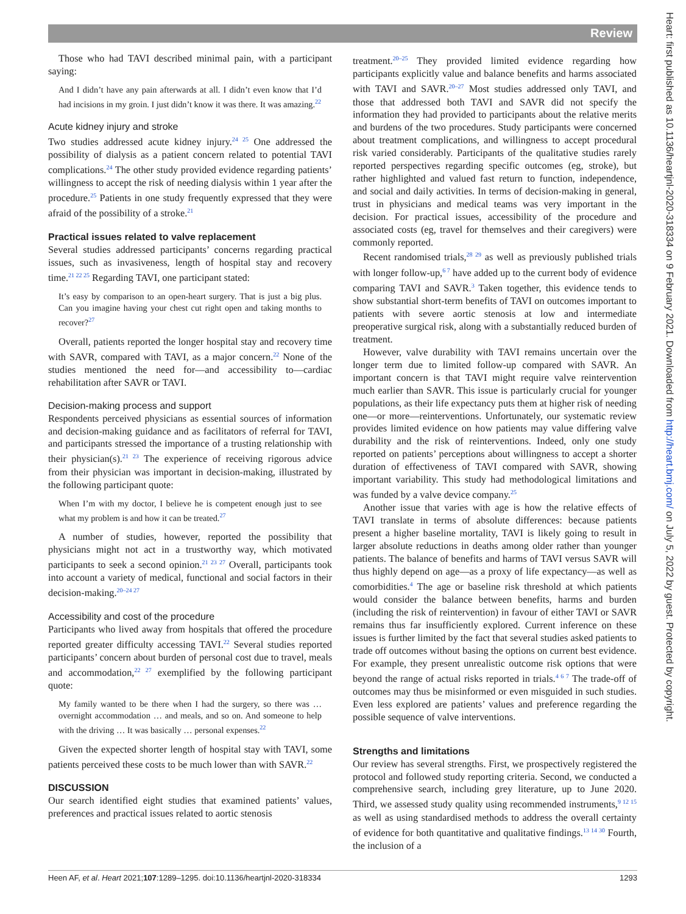Review
Heart: first published as 10.1136/heartjnl-2020-318334 on 9 February 2021. Downloaded from http://heart.bmj.com/ on July 5, 2022 by guest. Protected by copyright.
Those who had TAVI described minimal pain, with a participant saying:
And I didn’t have any pain afterwards at all. I didn’t even know that I’d had incisions in my groin. I just didn’t know it was there. It was amazing.<sup>22</sup>
Acute kidney injury and stroke
Two studies addressed acute kidney injury.<sup>24 25</sup> One addressed the possibility of dialysis as a patient concern related to potential TAVI complications.<sup>24</sup> The other study provided evidence regarding patients’ willingness to accept the risk of needing dialysis within 1 year after the procedure.<sup>25</sup> Patients in one study frequently expressed that they were afraid of the possibility of a stroke.<sup>21</sup>
Practical issues related to valve replacement
Several studies addressed participants’ concerns regarding practical issues, such as invasiveness, length of hospital stay and recovery time.<sup>21 22 25</sup> Regarding TAVI, one participant stated:
It’s easy by comparison to an open-heart surgery. That is just a big plus. Can you imagine having your chest cut right open and taking months to recover?<sup>27</sup>
Overall, patients reported the longer hospital stay and recovery time with SAVR, compared with TAVI, as a major concern.<sup>22</sup> None of the studies mentioned the need for—and accessibility to—cardiac rehabilitation after SAVR or TAVI.
Decision-making process and support
Respondents perceived physicians as essential sources of information and decision-making guidance and as facilitators of referral for TAVI, and participants stressed the importance of a trusting relationship with their physician(s).<sup>21 23</sup> The experience of receiving rigorous advice from their physician was important in decision-making, illustrated by the following participant quote:
When I’m with my doctor, I believe he is competent enough just to see what my problem is and how it can be treated.<sup>27</sup>
A number of studies, however, reported the possibility that physicians might not act in a trustworthy way, which motivated participants to seek a second opinion.<sup>21 23 27</sup> Overall, participants took into account a variety of medical, functional and social factors in their decision-making.<sup>20–24 27</sup>
Accessibility and cost of the procedure
Participants who lived away from hospitals that offered the procedure reported greater difficulty accessing TAVI.<sup>22</sup> Several studies reported participants’ concern about burden of personal cost due to travel, meals and accommodation,<sup>22 27</sup> exemplified by the following participant quote:
My family wanted to be there when I had the surgery, so there was … overnight accommodation … and meals, and so on. And someone to help with the driving … It was basically … personal expenses.<sup>22</sup>
Given the expected shorter length of hospital stay with TAVI, some patients perceived these costs to be much lower than with SAVR.<sup>22</sup>
DISCUSSION
Our search identified eight studies that examined patients’ values, preferences and practical issues related to aortic stenosis
treatment.<sup>20–25</sup> They provided limited evidence regarding how participants explicitly value and balance benefits and harms associated with TAVI and SAVR.<sup>20–27</sup> Most studies addressed only TAVI, and those that addressed both TAVI and SAVR did not specify the information they had provided to participants about the relative merits and burdens of the two procedures. Study participants were concerned about treatment complications, and willingness to accept procedural risk varied considerably. Participants of the qualitative studies rarely reported perspectives regarding specific outcomes (eg, stroke), but rather highlighted and valued fast return to function, independence, and social and daily activities. In terms of decision-making in general, trust in physicians and medical teams was very important in the decision. For practical issues, accessibility of the procedure and associated costs (eg, travel for themselves and their caregivers) were commonly reported.
Recent randomised trials,<sup>28 29</sup> as well as previously published trials with longer follow-up,<sup>6 7</sup> have added up to the current body of evidence comparing TAVI and SAVR.<sup>3</sup> Taken together, this evidence tends to show substantial short-term benefits of TAVI on outcomes important to patients with severe aortic stenosis at low and intermediate preoperative surgical risk, along with a substantially reduced burden of treatment.
However, valve durability with TAVI remains uncertain over the longer term due to limited follow-up compared with SAVR. An important concern is that TAVI might require valve reintervention much earlier than SAVR. This issue is particularly crucial for younger populations, as their life expectancy puts them at higher risk of needing one—or more—reinterventions. Unfortunately, our systematic review provides limited evidence on how patients may value differing valve durability and the risk of reinterventions. Indeed, only one study reported on patients’ perceptions about willingness to accept a shorter duration of effectiveness of TAVI compared with SAVR, showing important variability. This study had methodological limitations and was funded by a valve device company.<sup>25</sup>
Another issue that varies with age is how the relative effects of TAVI translate in terms of absolute differences: because patients present a higher baseline mortality, TAVI is likely going to result in larger absolute reductions in deaths among older rather than younger patients. The balance of benefits and harms of TAVI versus SAVR will thus highly depend on age—as a proxy of life expectancy—as well as comorbidities.<sup>4</sup> The age or baseline risk threshold at which patients would consider the balance between benefits, harms and burden (including the risk of reintervention) in favour of either TAVI or SAVR remains thus far insufficiently explored. Current inference on these issues is further limited by the fact that several studies asked patients to trade off outcomes without basing the options on current best evidence. For example, they present unrealistic outcome risk options that were beyond the range of actual risks reported in trials.<sup>4 6 7</sup> The trade-off of outcomes may thus be misinformed or even misguided in such studies. Even less explored are patients’ values and preference regarding the possible sequence of valve interventions.
Strengths and limitations
Our review has several strengths. First, we prospectively registered the protocol and followed study reporting criteria. Second, we conducted a comprehensive search, including grey literature, up to June 2020. Third, we assessed study quality using recommended instruments,<sup>9 12 15</sup> as well as using standardised methods to address the overall certainty of evidence for both quantitative and qualitative findings.<sup>13 14 30</sup> Fourth, the inclusion of a
Heen AF, et al. Heart 2021;107:1289–1295. doi:10.1136/heartjnl-2020-318334 1293